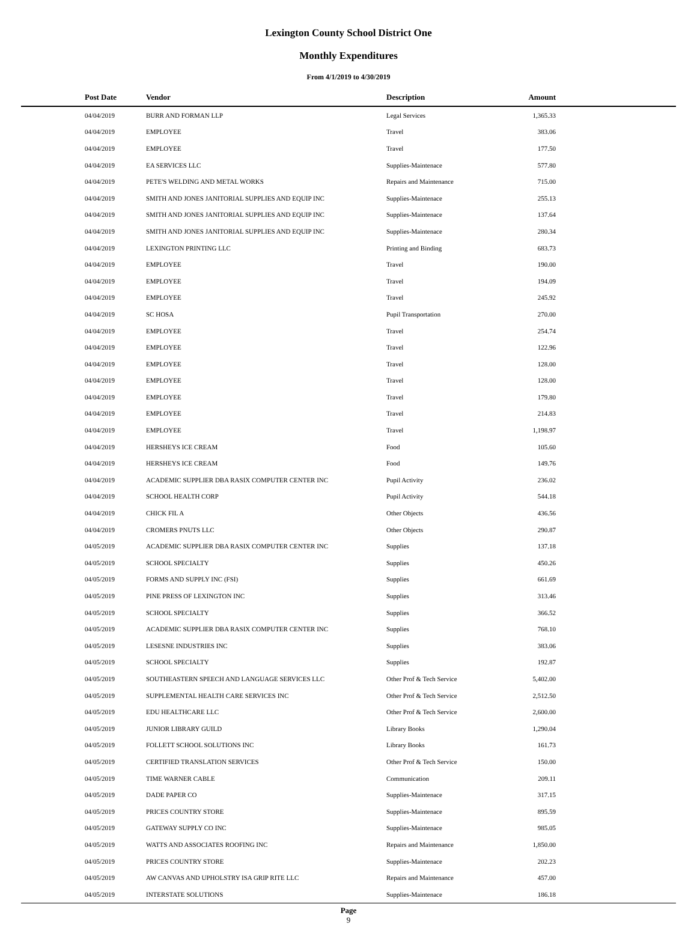Lexington County School District One
Monthly Expenditures
From 4/1/2019 to 4/30/2019
| Post Date | Vendor | Description | Amount | |
| --- | --- | --- | --- | --- |
| 04/04/2019 | BURR AND FORMAN LLP | Legal Services | 1,365.33 | |
| 04/04/2019 | EMPLOYEE | Travel | 383.06 | |
| 04/04/2019 | EMPLOYEE | Travel | 177.50 | |
| 04/04/2019 | EA SERVICES LLC | Supplies-Maintenace | 577.80 | |
| 04/04/2019 | PETE'S WELDING AND METAL WORKS | Repairs and Maintenance | 715.00 | |
| 04/04/2019 | SMITH AND JONES JANITORIAL SUPPLIES AND EQUIP INC | Supplies-Maintenace | 255.13 | |
| 04/04/2019 | SMITH AND JONES JANITORIAL SUPPLIES AND EQUIP INC | Supplies-Maintenace | 137.64 | |
| 04/04/2019 | SMITH AND JONES JANITORIAL SUPPLIES AND EQUIP INC | Supplies-Maintenace | 280.34 | |
| 04/04/2019 | LEXINGTON PRINTING LLC | Printing and Binding | 683.73 | |
| 04/04/2019 | EMPLOYEE | Travel | 190.00 | |
| 04/04/2019 | EMPLOYEE | Travel | 194.09 | |
| 04/04/2019 | EMPLOYEE | Travel | 245.92 | |
| 04/04/2019 | SC HOSA | Pupil Transportation | 270.00 | |
| 04/04/2019 | EMPLOYEE | Travel | 254.74 | |
| 04/04/2019 | EMPLOYEE | Travel | 122.96 | |
| 04/04/2019 | EMPLOYEE | Travel | 128.00 | |
| 04/04/2019 | EMPLOYEE | Travel | 128.00 | |
| 04/04/2019 | EMPLOYEE | Travel | 179.80 | |
| 04/04/2019 | EMPLOYEE | Travel | 214.83 | |
| 04/04/2019 | EMPLOYEE | Travel | 1,198.97 | |
| 04/04/2019 | HERSHEYS ICE CREAM | Food | 105.60 | |
| 04/04/2019 | HERSHEYS ICE CREAM | Food | 149.76 | |
| 04/04/2019 | ACADEMIC SUPPLIER DBA RASIX COMPUTER CENTER INC | Pupil Activity | 236.02 | |
| 04/04/2019 | SCHOOL HEALTH CORP | Pupil Activity | 544.18 | |
| 04/04/2019 | CHICK FIL A | Other Objects | 436.56 | |
| 04/04/2019 | CROMERS PNUTS LLC | Other Objects | 290.87 | |
| 04/05/2019 | ACADEMIC SUPPLIER DBA RASIX COMPUTER CENTER INC | Supplies | 137.18 | |
| 04/05/2019 | SCHOOL SPECIALTY | Supplies | 450.26 | |
| 04/05/2019 | FORMS AND SUPPLY INC (FSI) | Supplies | 661.69 | |
| 04/05/2019 | PINE PRESS OF LEXINGTON INC | Supplies | 313.46 | |
| 04/05/2019 | SCHOOL SPECIALTY | Supplies | 366.52 | |
| 04/05/2019 | ACADEMIC SUPPLIER DBA RASIX COMPUTER CENTER INC | Supplies | 768.10 | |
| 04/05/2019 | LESESNE INDUSTRIES INC | Supplies | 383.06 | |
| 04/05/2019 | SCHOOL SPECIALTY | Supplies | 192.87 | |
| 04/05/2019 | SOUTHEASTERN SPEECH AND LANGUAGE SERVICES LLC | Other Prof & Tech Service | 5,402.00 | |
| 04/05/2019 | SUPPLEMENTAL HEALTH CARE SERVICES INC | Other Prof & Tech Service | 2,512.50 | |
| 04/05/2019 | EDU HEALTHCARE LLC | Other Prof & Tech Service | 2,600.00 | |
| 04/05/2019 | JUNIOR LIBRARY GUILD | Library Books | 1,290.04 | |
| 04/05/2019 | FOLLETT SCHOOL SOLUTIONS INC | Library Books | 161.73 | |
| 04/05/2019 | CERTIFIED TRANSLATION SERVICES | Other Prof & Tech Service | 150.00 | |
| 04/05/2019 | TIME WARNER CABLE | Communication | 209.11 | |
| 04/05/2019 | DADE PAPER CO | Supplies-Maintenace | 317.15 | |
| 04/05/2019 | PRICES COUNTRY STORE | Supplies-Maintenace | 895.59 | |
| 04/05/2019 | GATEWAY SUPPLY CO INC | Supplies-Maintenace | 985.05 | |
| 04/05/2019 | WATTS AND ASSOCIATES ROOFING INC | Repairs and Maintenance | 1,850.00 | |
| 04/05/2019 | PRICES COUNTRY STORE | Supplies-Maintenace | 202.23 | |
| 04/05/2019 | AW CANVAS AND UPHOLSTRY ISA GRIP RITE LLC | Repairs and Maintenance | 457.00 | |
| 04/05/2019 | INTERSTATE SOLUTIONS | Supplies-Maintenace | 186.18 | |
Page
9